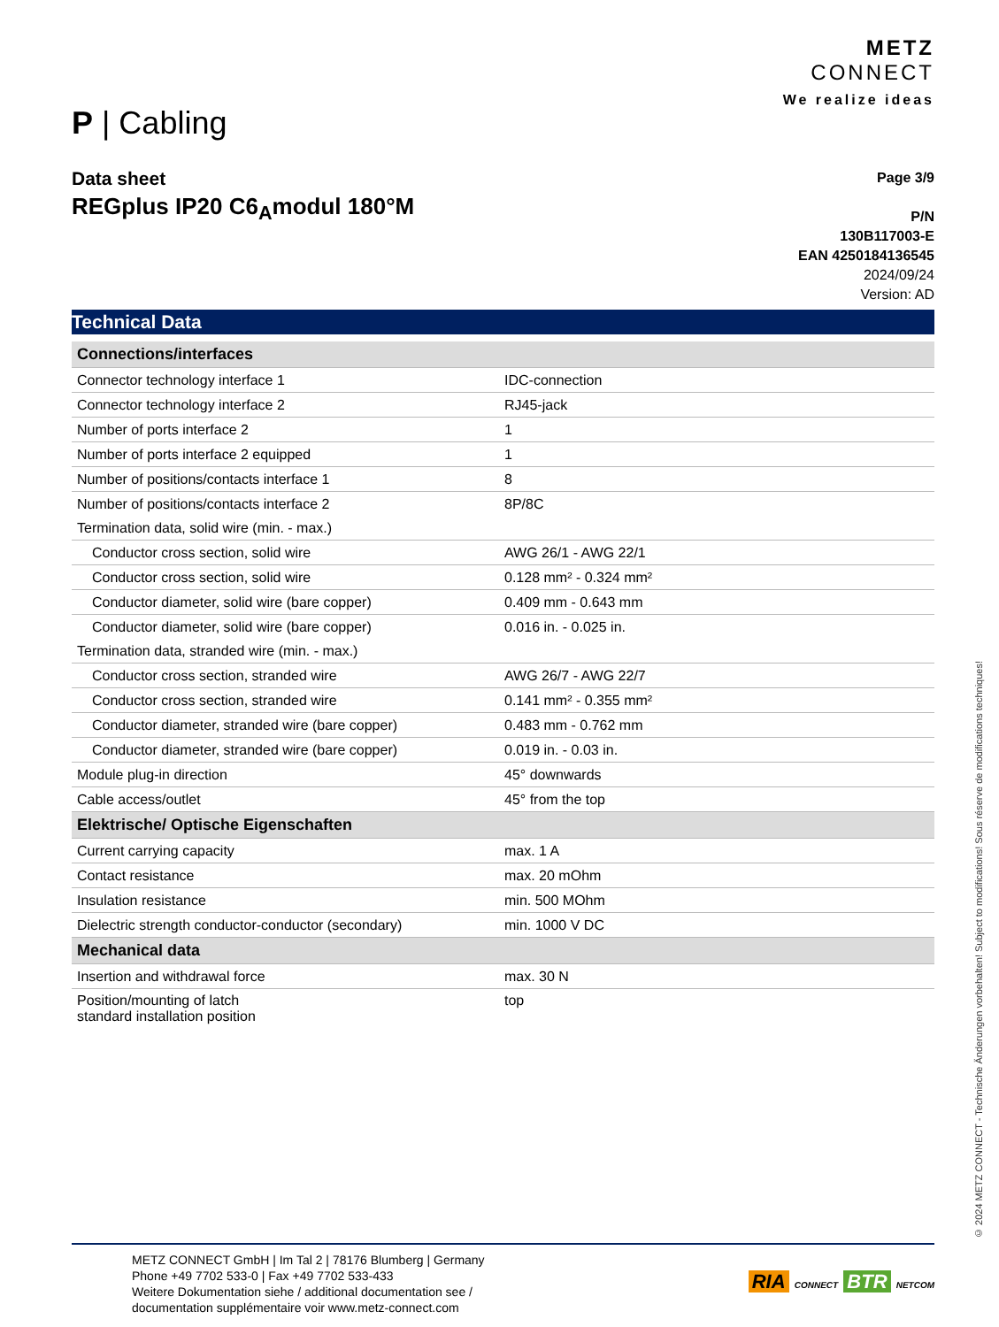P | Cabling
METZ
CONNECT
We realize ideas
Data sheet
REGplus IP20 C6<sub>A</sub>modul 180°M
Page 3/9
P/N
130B117003-E
EAN 4250184136545
2024/09/24
Version: AD
Technical Data
| Connections/interfaces | |
| Connector technology interface 1 | IDC-connection |
| Connector technology interface 2 | RJ45-jack |
| Number of ports interface 2 | 1 |
| Number of ports interface 2 equipped | 1 |
| Number of positions/contacts interface 1 | 8 |
| Number of positions/contacts interface 2 | 8P/8C |
| Termination data, solid wire (min. - max.) | |
| Conductor cross section, solid wire | AWG 26/1 - AWG 22/1 |
| Conductor cross section, solid wire | 0.128 mm² - 0.324 mm² |
| Conductor diameter, solid wire (bare copper) | 0.409 mm - 0.643 mm |
| Conductor diameter, solid wire (bare copper) | 0.016 in. - 0.025 in. |
| Termination data, stranded wire (min. - max.) | |
| Conductor cross section, stranded wire | AWG 26/7 - AWG 22/7 |
| Conductor cross section, stranded wire | 0.141 mm² - 0.355 mm² |
| Conductor diameter, stranded wire (bare copper) | 0.483 mm - 0.762 mm |
| Conductor diameter, stranded wire (bare copper) | 0.019 in. - 0.03 in. |
| Module plug-in direction | 45° downwards |
| Cable access/outlet | 45° from the top |
| Elektrische/ Optische Eigenschaften | |
| Current carrying capacity | max. 1 A |
| Contact resistance | max. 20 mOhm |
| Insulation resistance | min. 500 MOhm |
| Dielectric strength conductor-conductor (secondary) | min. 1000 V DC |
| Mechanical data | |
| Insertion and withdrawal force | max. 30 N |
| Position/mounting of latch standard installation position | top |
© 2024 METZ CONNECT - Technische Änderungen vorbehalten! Subject to modifications! Sous réserve de modifications techniques!
METZ CONNECT GmbH | Im Tal 2 | 78176 Blumberg | Germany
Phone +49 7702 533-0 | Fax +49 7702 533-433
Weitere Dokumentation siehe / additional documentation see /
documentation supplémentaire voir www.metz-connect.com
RIA CONNECT BTR NETCOM